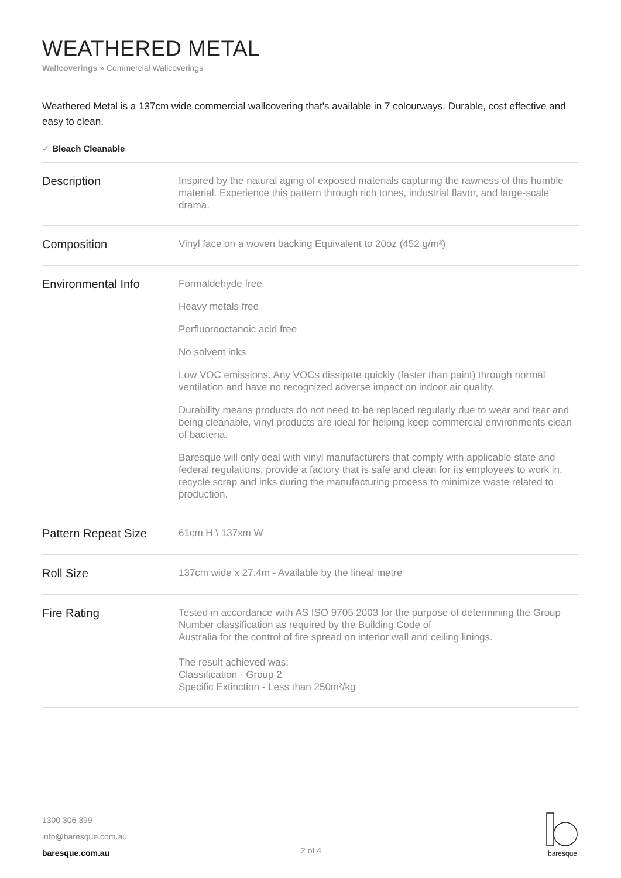WEATHERED METAL
Wallcoverings » Commercial Wallcoverings
Weathered Metal is a 137cm wide commercial wallcovering that's available in 7 colourways. Durable, cost effective and easy to clean.
✓ Bleach Cleanable
| Description | Inspired by the natural aging of exposed materials capturing the rawness of this humble material. Experience this pattern through rich tones, industrial flavor, and large-scale drama. |
| Composition | Vinyl face on a woven backing Equivalent to 20oz (452 g/m²) |
| Environmental Info | Formaldehyde free Heavy metals free Perfluorooctanoic acid free No solvent inks Low VOC emissions. Any VOCs dissipate quickly (faster than paint) through normal ventilation and have no recognized adverse impact on indoor air quality. Durability means products do not need to be replaced regularly due to wear and tear and being cleanable, vinyl products are ideal for helping keep commercial environments clean of bacteria. Baresque will only deal with vinyl manufacturers that comply with applicable state and federal regulations, provide a factory that is safe and clean for its employees to work in, recycle scrap and inks during the manufacturing process to minimize waste related to production. |
| Pattern Repeat Size | 61cm H \ 137xm W |
| Roll Size | 137cm wide x 27.4m - Available by the lineal metre |
| Fire Rating | Tested in accordance with AS ISO 9705 2003 for the purpose of determining the Group Number classification as required by the Building Code of Australia for the control of fire spread on interior wall and ceiling linings. The result achieved was: Classification - Group 2 Specific Extinction - Less than 250m²/kg |
1300 306 399
info@baresque.com.au
baresque.com.au
2 of 4
baresque